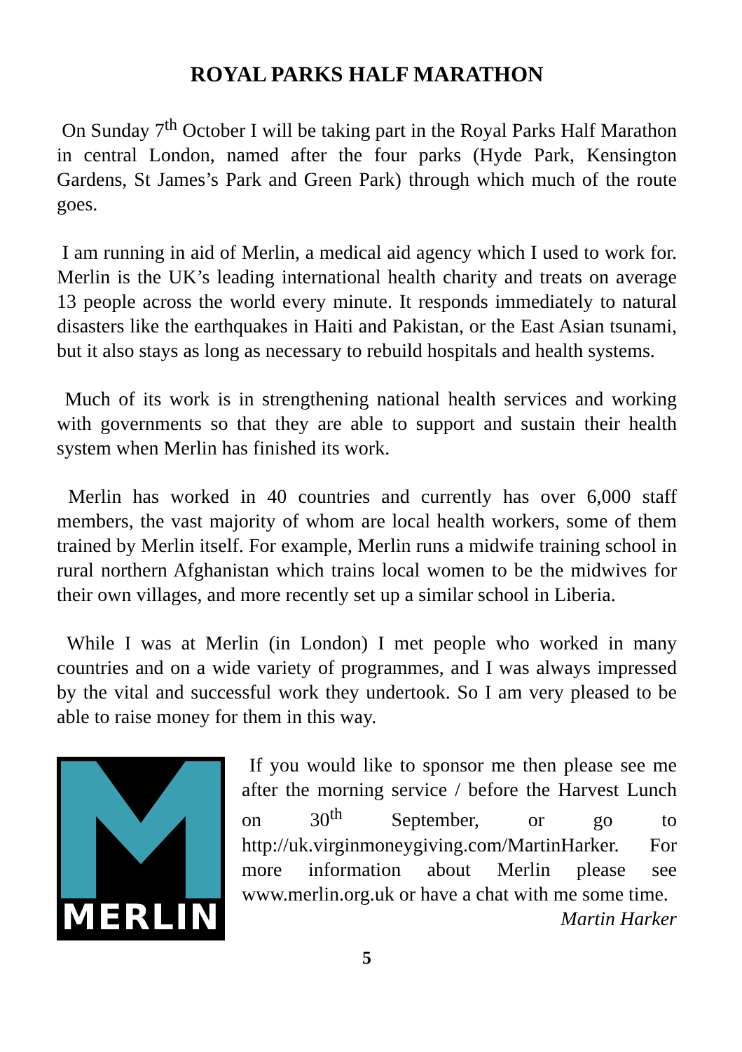ROYAL PARKS HALF MARATHON
On Sunday 7<sup>th</sup> October I will be taking part in the Royal Parks Half Marathon in central London, named after the four parks (Hyde Park, Kensington Gardens, St James’s Park and Green Park) through which much of the route goes.
I am running in aid of Merlin, a medical aid agency which I used to work for. Merlin is the UK’s leading international health charity and treats on average 13 people across the world every minute. It responds immediately to natural disasters like the earthquakes in Haiti and Pakistan, or the East Asian tsunami, but it also stays as long as necessary to rebuild hospitals and health systems.
Much of its work is in strengthening national health services and working with governments so that they are able to support and sustain their health system when Merlin has finished its work.
Merlin has worked in 40 countries and currently has over 6,000 staff members, the vast majority of whom are local health workers, some of them trained by Merlin itself. For example, Merlin runs a midwife training school in rural northern Afghanistan which trains local women to be the midwives for their own villages, and more recently set up a similar school in Liberia.
While I was at Merlin (in London) I met people who worked in many countries and on a wide variety of programmes, and I was always impressed by the vital and successful work they undertook. So I am very pleased to be able to raise money for them in this way.
MERLIN
If you would like to sponsor me then please see me after the morning service / before the Harvest Lunch on 30<sup>th</sup> September, or go to http://uk.virginmoneygiving.com/MartinHarker. For more information about Merlin please see www.merlin.org.uk or have a chat with me some time.
Martin Harker
5